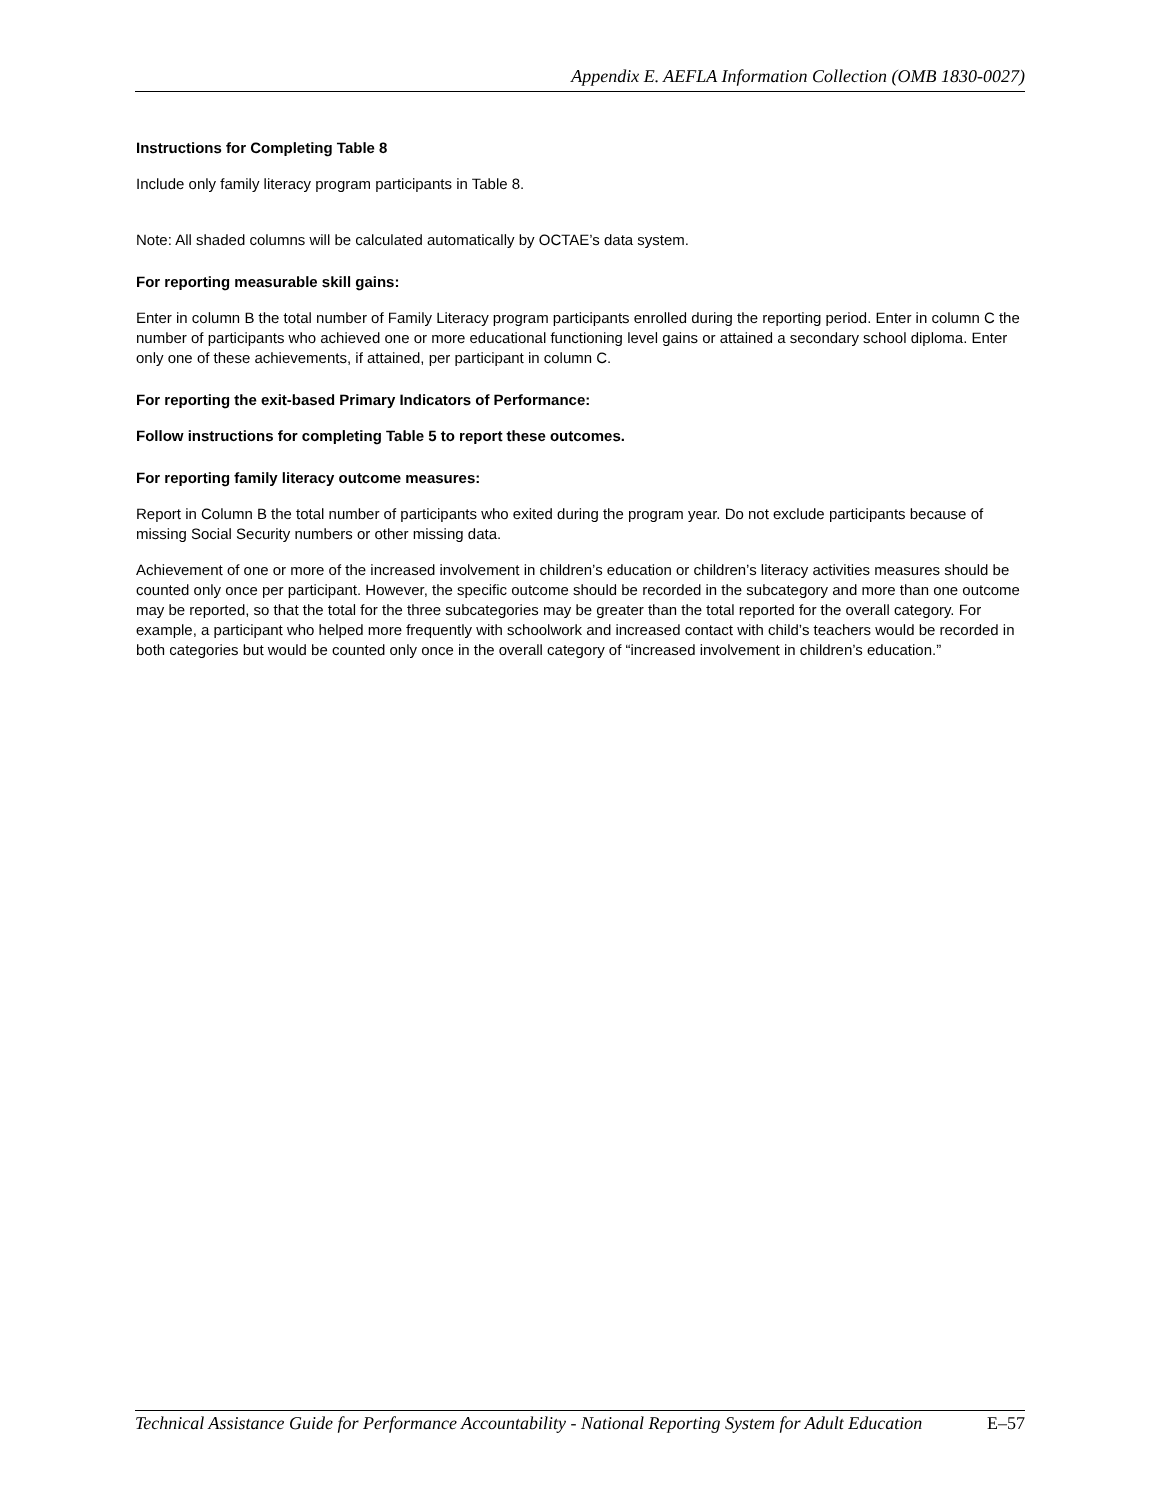Appendix E. AEFLA Information Collection (OMB 1830-0027)
Instructions for Completing Table 8
Include only family literacy program participants in Table 8.
Note: All shaded columns will be calculated automatically by OCTAE’s data system.
For reporting measurable skill gains:
Enter in column B the total number of Family Literacy program participants enrolled during the reporting period. Enter in column C the number of participants who achieved one or more educational functioning level gains or attained a secondary school diploma. Enter only one of these achievements, if attained, per participant in column C.
For reporting the exit-based Primary Indicators of Performance:
Follow instructions for completing Table 5 to report these outcomes.
For reporting family literacy outcome measures:
Report in Column B the total number of participants who exited during the program year. Do not exclude participants because of missing Social Security numbers or other missing data.
Achievement of one or more of the increased involvement in children’s education or children’s literacy activities measures should be counted only once per participant. However, the specific outcome should be recorded in the subcategory and more than one outcome may be reported, so that the total for the three subcategories may be greater than the total reported for the overall category. For example, a participant who helped more frequently with schoolwork and increased contact with child’s teachers would be recorded in both categories but would be counted only once in the overall category of “increased involvement in children’s education.”
Technical Assistance Guide for Performance Accountability - National Reporting System for Adult Education E–57